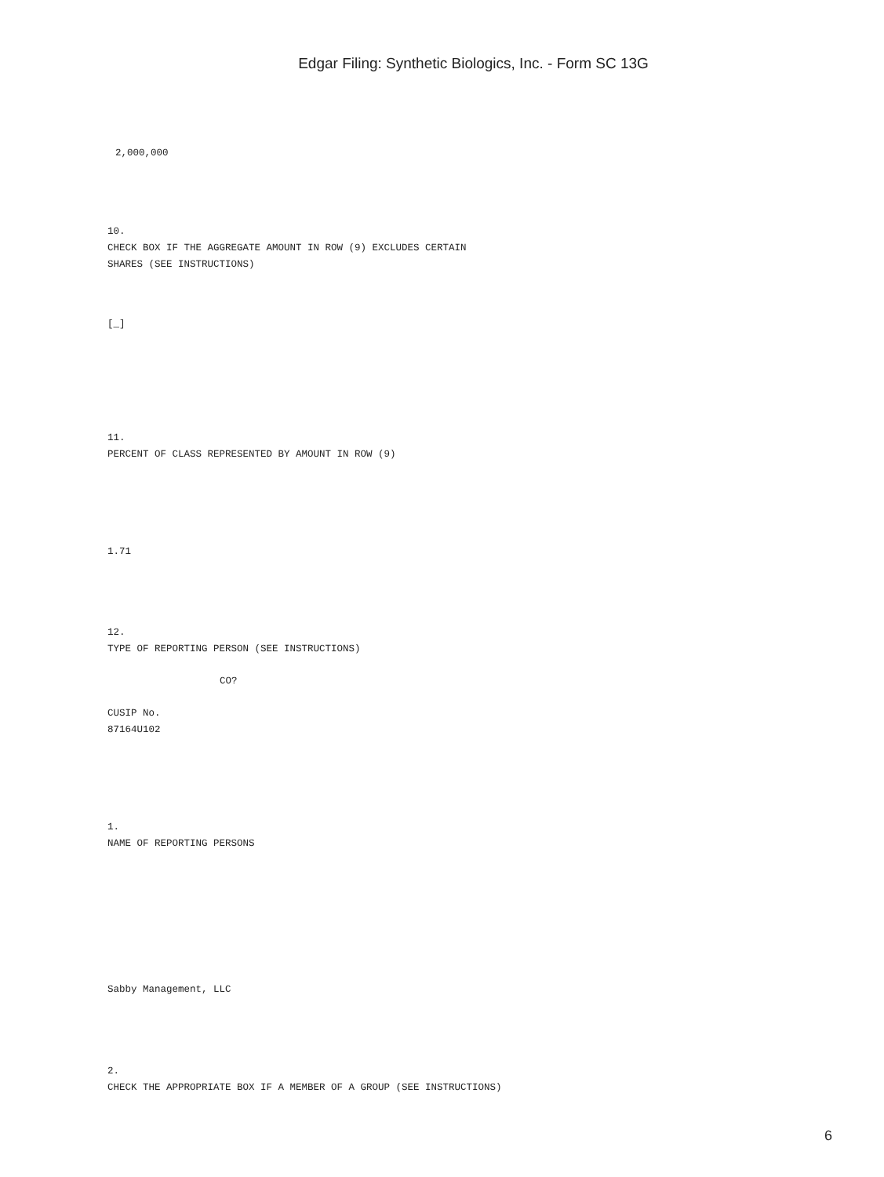Edgar Filing: Synthetic Biologics, Inc. - Form SC 13G
2,000,000
10.
CHECK BOX IF THE AGGREGATE AMOUNT IN ROW (9) EXCLUDES CERTAIN
SHARES (SEE INSTRUCTIONS)
[_]
11.
PERCENT OF CLASS REPRESENTED BY AMOUNT IN ROW (9)
1.71
12.
TYPE OF REPORTING PERSON (SEE INSTRUCTIONS)
CO?
CUSIP No.
87164U102
1.
NAME OF REPORTING PERSONS
Sabby Management, LLC
2.
CHECK THE APPROPRIATE BOX IF A MEMBER OF A GROUP (SEE INSTRUCTIONS)
6